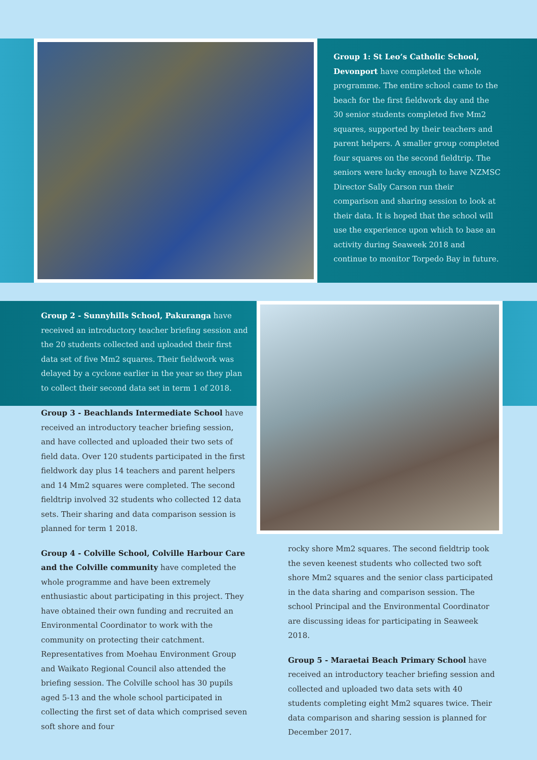Group 1: St Leo’s Catholic School, Devonport have completed the whole programme. The entire school came to the beach for the first fieldwork day and the 30 senior students completed five Mm2 squares, supported by their teachers and parent helpers. A smaller group completed four squares on the second fieldtrip. The seniors were lucky enough to have NZMSC Director Sally Carson run their comparison and sharing session to look at their data. It is hoped that the school will use the experience upon which to base an activity during Seaweek 2018 and continue to monitor Torpedo Bay in future.
Group 2 - Sunnyhills School, Pakuranga have received an introductory teacher briefing session and the 20 students collected and uploaded their first data set of five Mm2 squares. Their fieldwork was delayed by a cyclone earlier in the year so they plan to collect their second data set in term 1 of 2018.
Group 3 - Beachlands Intermediate School have received an introductory teacher briefing session, and have collected and uploaded their two sets of field data. Over 120 students participated in the first fieldwork day plus 14 teachers and parent helpers and 14 Mm2 squares were completed. The second fieldtrip involved 32 students who collected 12 data sets. Their sharing and data comparison session is planned for term 1 2018.
Group 4 - Colville School, Colville Harbour Care and the Colville community have completed the whole programme and have been extremely enthusiastic about participating in this project. They have obtained their own funding and recruited an Environmental Coordinator to work with the community on protecting their catchment. Representatives from Moehau Environment Group and Waikato Regional Council also attended the briefing session. The Colville school has 30 pupils aged 5-13 and the whole school participated in collecting the first set of data which comprised seven soft shore and four
rocky shore Mm2 squares. The second fieldtrip took the seven keenest students who collected two soft shore Mm2 squares and the senior class participated in the data sharing and comparison session. The school Principal and the Environmental Coordinator are discussing ideas for participating in Seaweek 2018.
Group 5 - Maraetai Beach Primary School have received an introductory teacher briefing session and collected and uploaded two data sets with 40 students completing eight Mm2 squares twice. Their data comparison and sharing session is planned for December 2017.